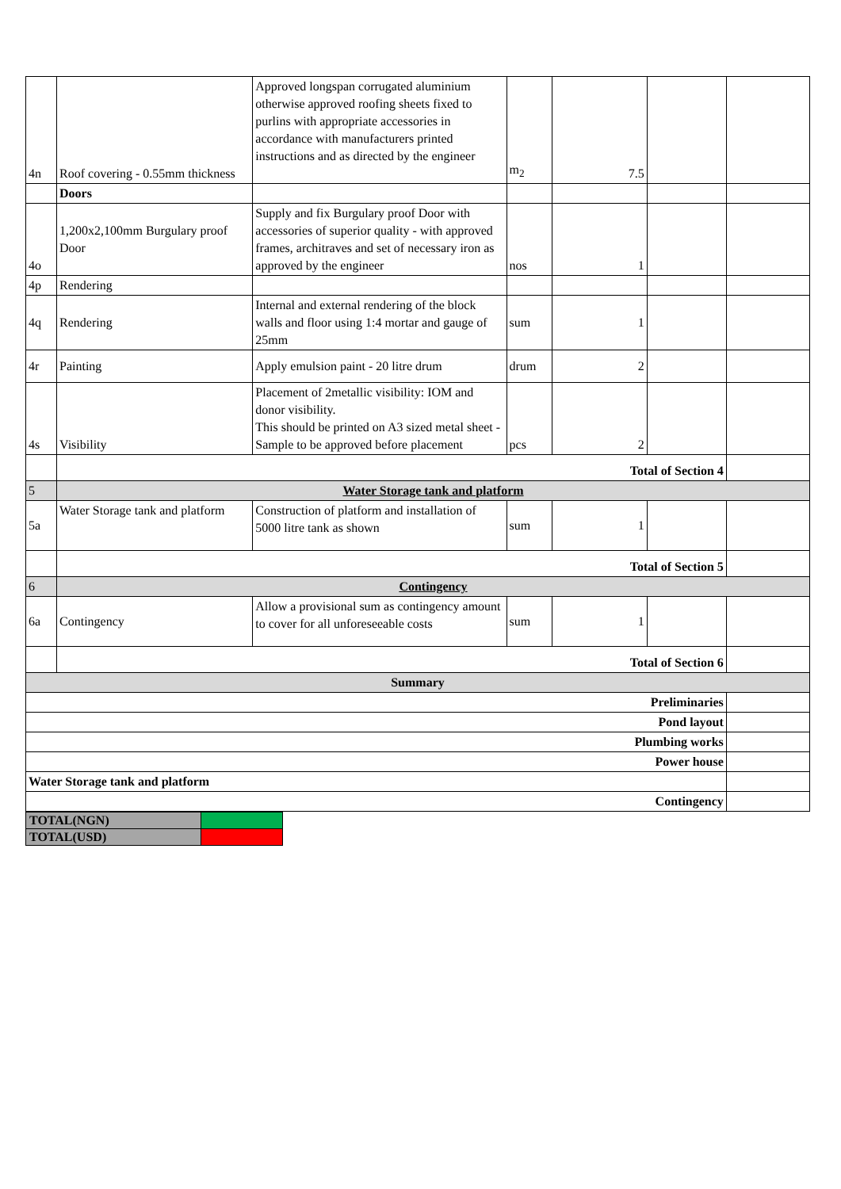| 4n | Roof covering - 0.55mm thickness | Approved longspan corrugated aluminium otherwise approved roofing sheets fixed to purlins with appropriate accessories in accordance with manufacturers printed instructions and as directed by the engineer | m<sub>2</sub> | 7.5 | | |
| | Doors | | | | | |
| 4o | 1,200x2,100mm Burgulary proof Door | Supply and fix Burgulary proof Door with accessories of superior quality - with approved frames, architraves and set of necessary iron as approved by the engineer | nos | 1 | | |
| 4p | Rendering | | | | | |
| 4q | Rendering | Internal and external rendering of the block walls and floor using 1:4 mortar and gauge of 25mm | sum | 1 | | |
| 4r | Painting | Apply emulsion paint - 20 litre drum | drum | 2 | | |
| 4s | Visibility | Placement of 2metallic visibility: IOM and donor visibility. This should be printed on A3 sized metal sheet - Sample to be approved before placement | pcs | 2 | | |
| | Total of Section 4 | | | | | |
| 5 | Water Storage tank and platform | | | | | |
| 5a | Water Storage tank and platform | Construction of platform and installation of 5000 litre tank as shown | sum | 1 | | |
| | Total of Section 5 | | | | | |
| 6 | Contingency | | | | | |
| 6a | Contingency | Allow a provisional sum as contingency amount to cover for all unforeseeable costs | sum | 1 | | |
| | Total of Section 6 | | | | | |
| Summary | | | | | | |
| Preliminaries | | | | | | |
| Pond layout | | | | | | |
| Plumbing works | | | | | | |
| Power house | | | | | | |
| Water Storage tank and platform | | | | | | |
| Contingency | | | | | | |
| TOTAL(NGN) | |
| TOTAL(USD) | |